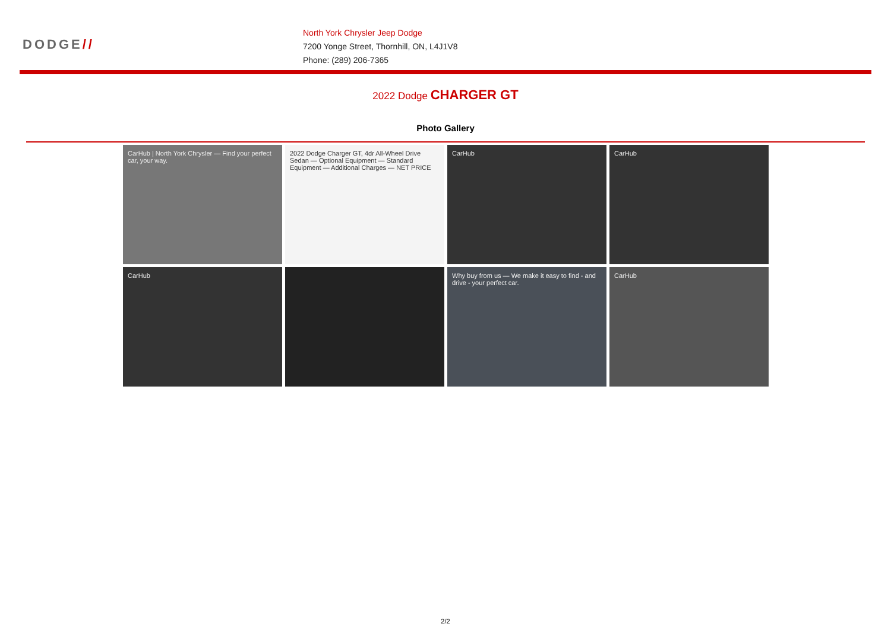DODGE//
North York Chrysler Jeep Dodge
7200 Yonge Street, Thornhill, ON, L4J1V8
Phone: (289) 206-7365
2022 Dodge CHARGER GT
Photo Gallery
CarHub | North York Chrysler — Find your perfect car, your way.
2022 Dodge Charger GT, 4dr All-Wheel Drive Sedan — Optional Equipment — Standard Equipment — Additional Charges — NET PRICE
CarHub
CarHub
CarHub
Why buy from us — We make it easy to find - and drive - your perfect car.
CarHub
2/2